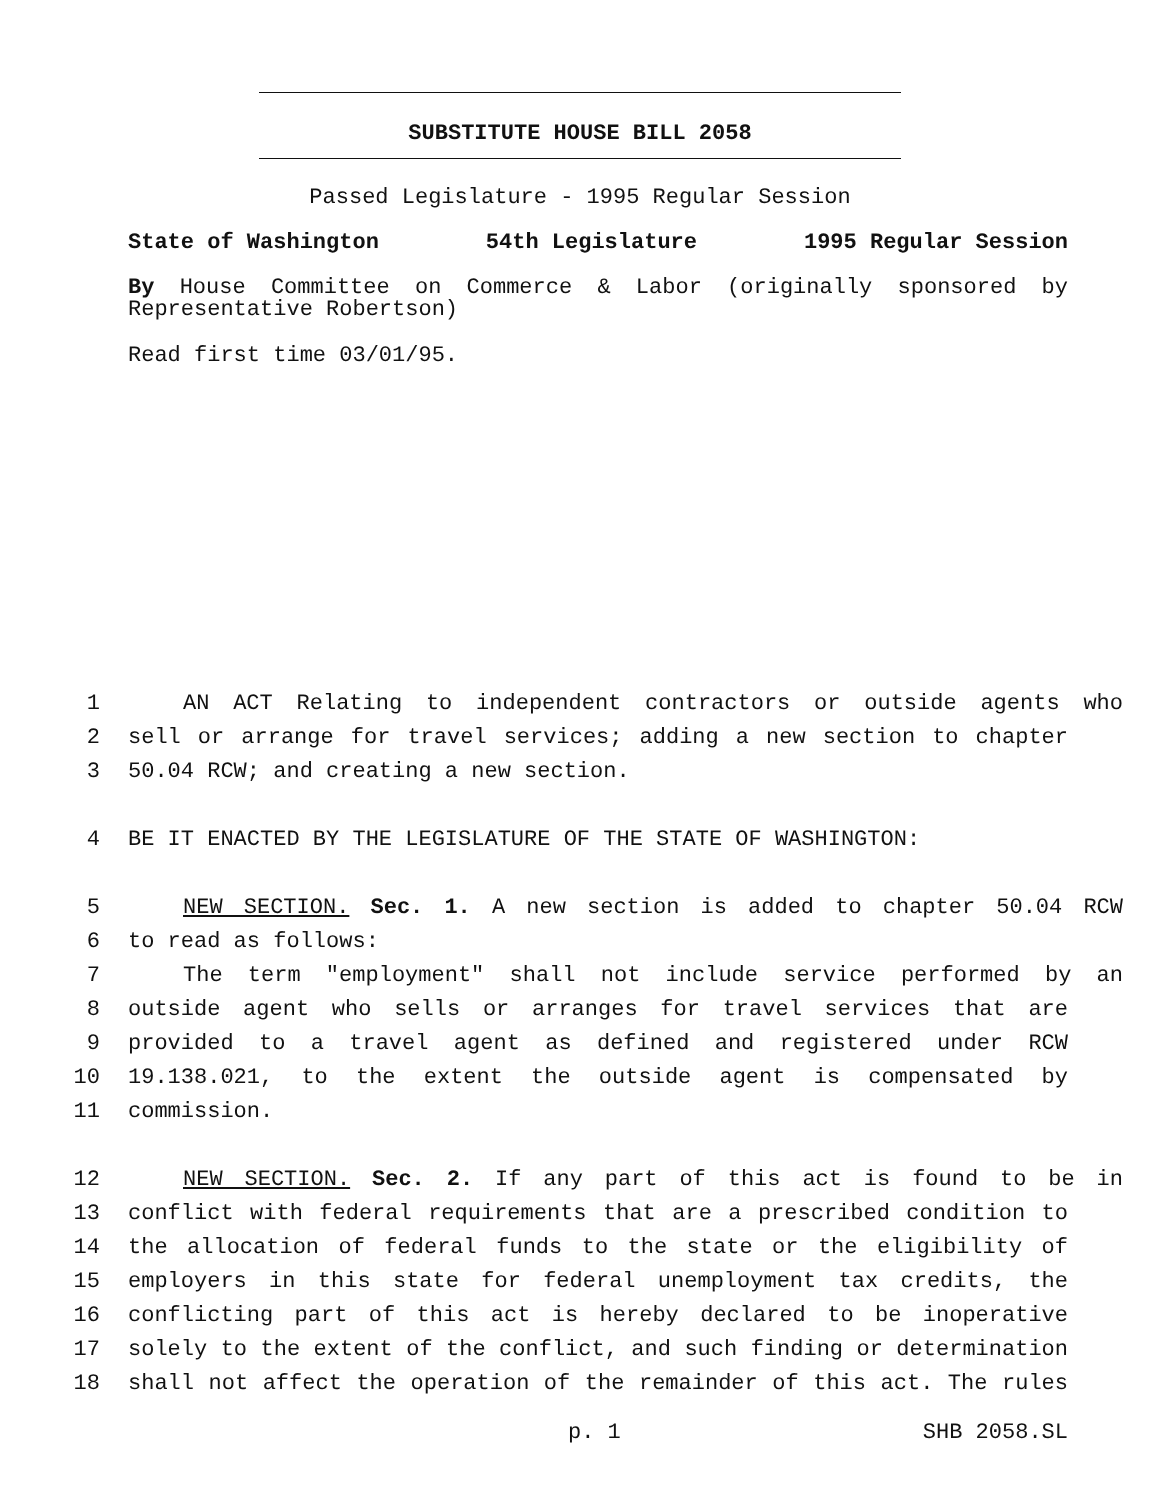SUBSTITUTE HOUSE BILL 2058
Passed Legislature - 1995 Regular Session
State of Washington 54th Legislature 1995 Regular Session
By House Committee on Commerce & Labor (originally sponsored by Representative Robertson)
Read first time 03/01/95.
1 AN ACT Relating to independent contractors or outside agents who
2 sell or arrange for travel services; adding a new section to chapter
3 50.04 RCW; and creating a new section.
4 BE IT ENACTED BY THE LEGISLATURE OF THE STATE OF WASHINGTON:
5 NEW SECTION. Sec. 1. A new section is added to chapter 50.04 RCW
6 to read as follows:
7 The term "employment" shall not include service performed by an
8 outside agent who sells or arranges for travel services that are
9 provided to a travel agent as defined and registered under RCW
10 19.138.021, to the extent the outside agent is compensated by
11 commission.
12 NEW SECTION. Sec. 2. If any part of this act is found to be in
13 conflict with federal requirements that are a prescribed condition to
14 the allocation of federal funds to the state or the eligibility of
15 employers in this state for federal unemployment tax credits, the
16 conflicting part of this act is hereby declared to be inoperative
17 solely to the extent of the conflict, and such finding or determination
18 shall not affect the operation of the remainder of this act. The rules
p. 1 SHB 2058.SL